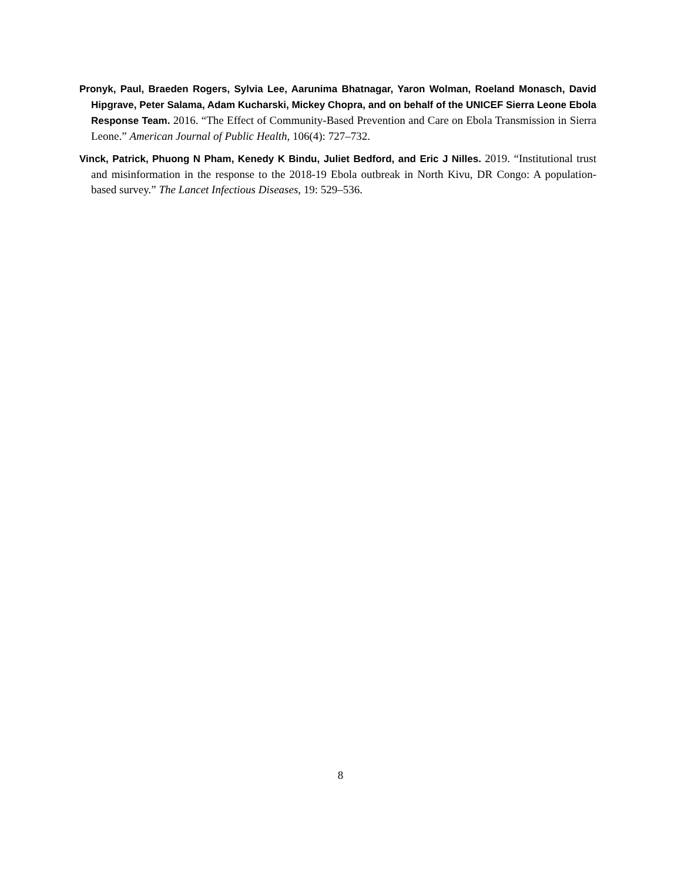Pronyk, Paul, Braeden Rogers, Sylvia Lee, Aarunima Bhatnagar, Yaron Wolman, Roeland Monasch, David Hipgrave, Peter Salama, Adam Kucharski, Mickey Chopra, and on behalf of the UNICEF Sierra Leone Ebola Response Team. 2016. “The Effect of Community-Based Prevention and Care on Ebola Transmission in Sierra Leone.” American Journal of Public Health, 106(4): 727–732.
Vinck, Patrick, Phuong N Pham, Kenedy K Bindu, Juliet Bedford, and Eric J Nilles. 2019. “Institutional trust and misinformation in the response to the 2018-19 Ebola outbreak in North Kivu, DR Congo: A population-based survey.” The Lancet Infectious Diseases, 19: 529–536.
8